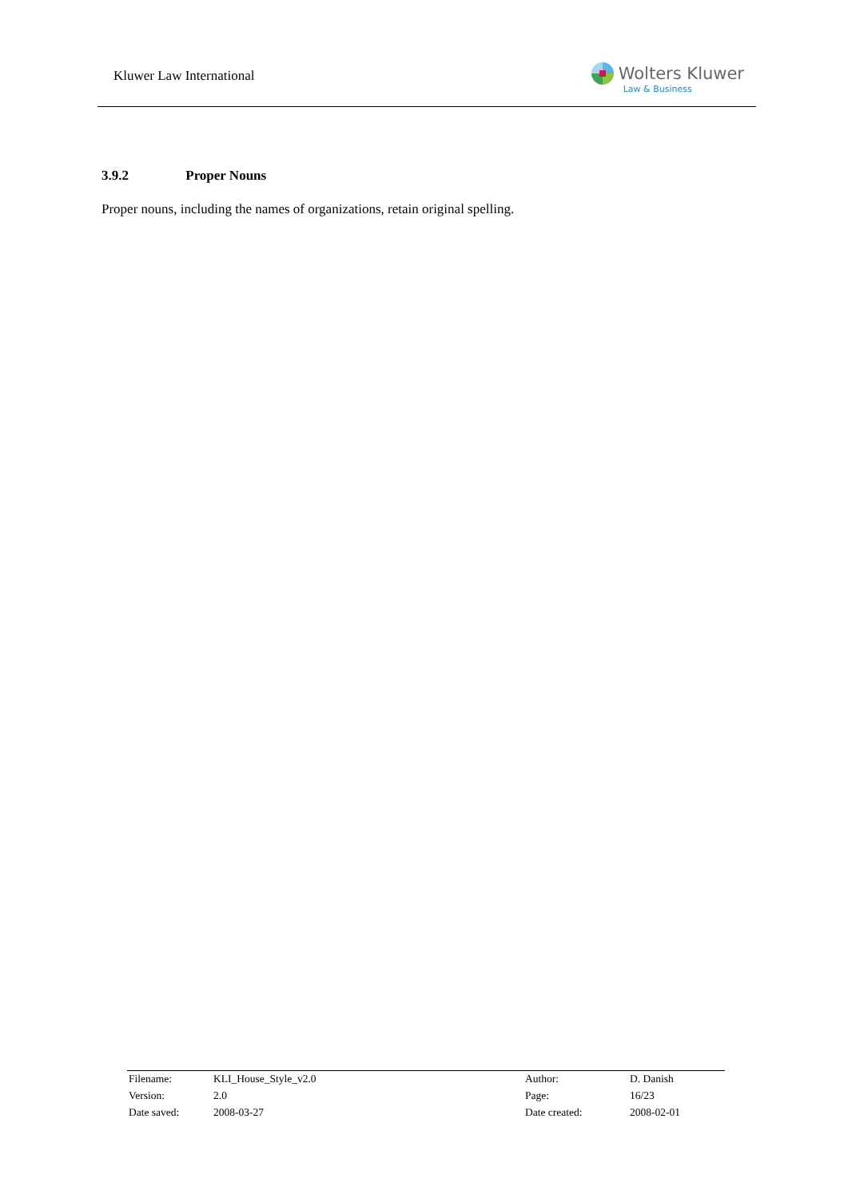Kluwer Law International
Wolters Kluwer
Law & Business
3.9.2 Proper Nouns
Proper nouns, including the names of organizations, retain original spelling.
| Filename: | KLI_House_Style_v2.0 | Author: | D. Danish |
| Version: | 2.0 | Page: | 16/23 |
| Date saved: | 2008-03-27 | Date created: | 2008-02-01 |